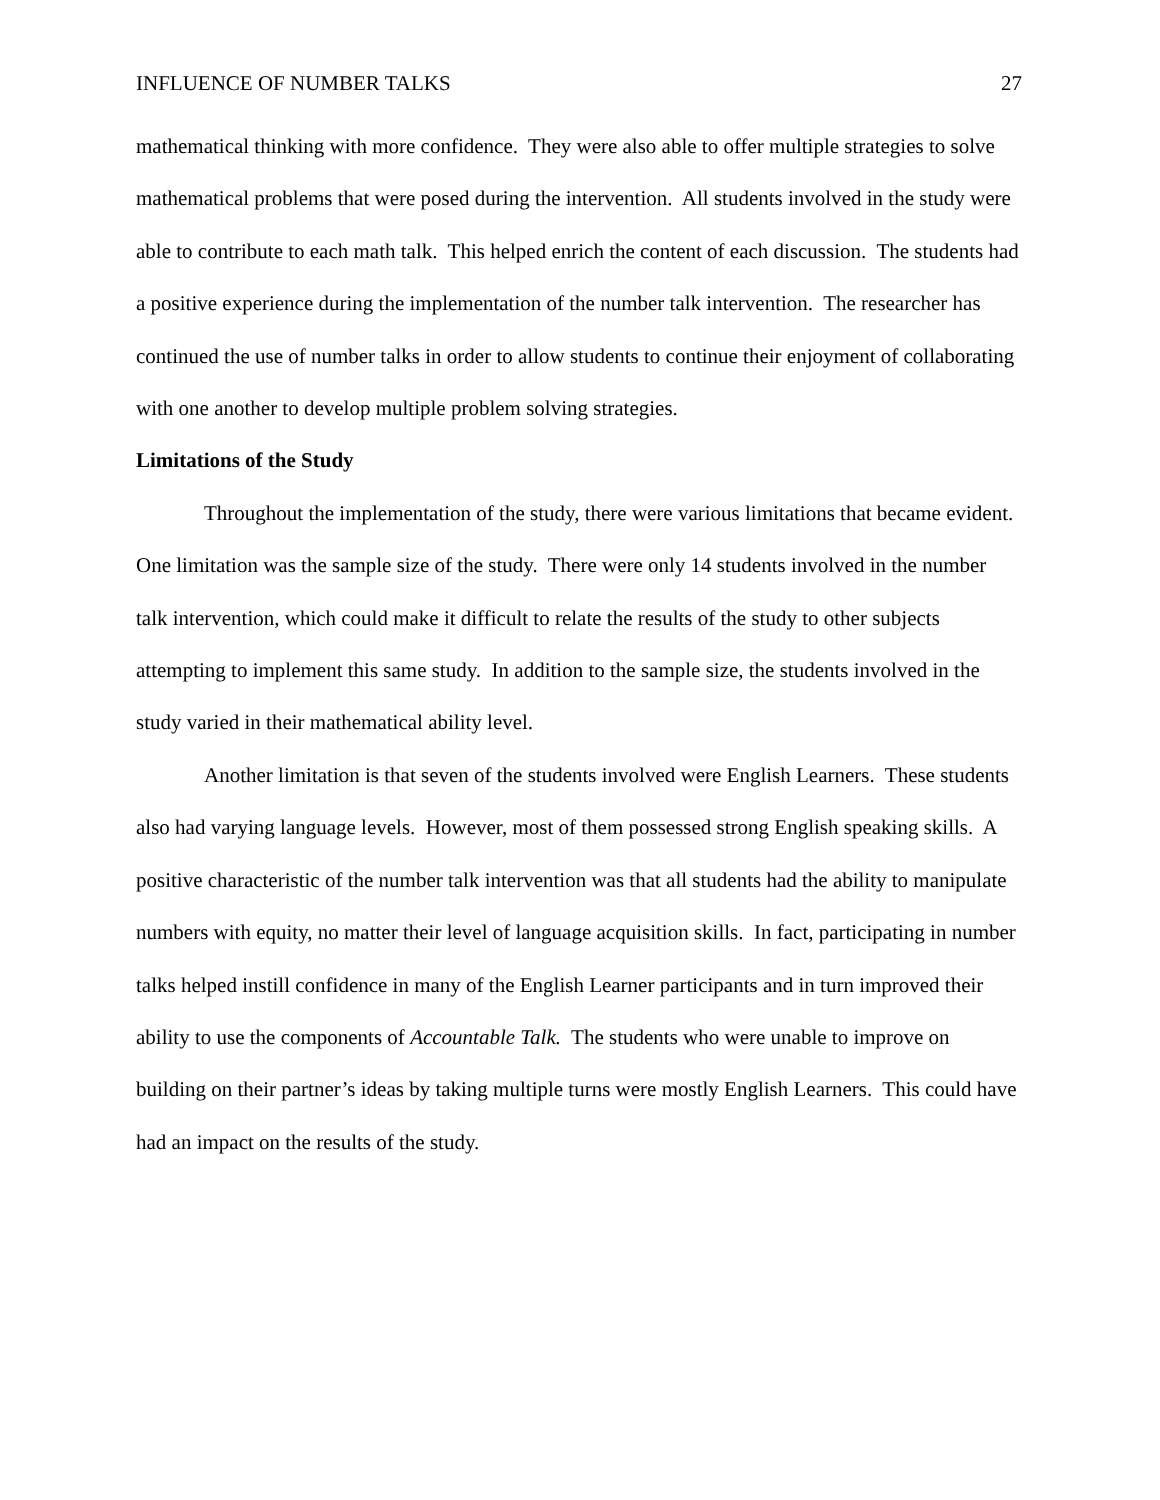INFLUENCE OF NUMBER TALKS 27
mathematical thinking with more confidence. They were also able to offer multiple strategies to solve mathematical problems that were posed during the intervention. All students involved in the study were able to contribute to each math talk. This helped enrich the content of each discussion. The students had a positive experience during the implementation of the number talk intervention. The researcher has continued the use of number talks in order to allow students to continue their enjoyment of collaborating with one another to develop multiple problem solving strategies.
Limitations of the Study
Throughout the implementation of the study, there were various limitations that became evident. One limitation was the sample size of the study. There were only 14 students involved in the number talk intervention, which could make it difficult to relate the results of the study to other subjects attempting to implement this same study. In addition to the sample size, the students involved in the study varied in their mathematical ability level.
Another limitation is that seven of the students involved were English Learners. These students also had varying language levels. However, most of them possessed strong English speaking skills. A positive characteristic of the number talk intervention was that all students had the ability to manipulate numbers with equity, no matter their level of language acquisition skills. In fact, participating in number talks helped instill confidence in many of the English Learner participants and in turn improved their ability to use the components of Accountable Talk. The students who were unable to improve on building on their partner’s ideas by taking multiple turns were mostly English Learners. This could have had an impact on the results of the study.